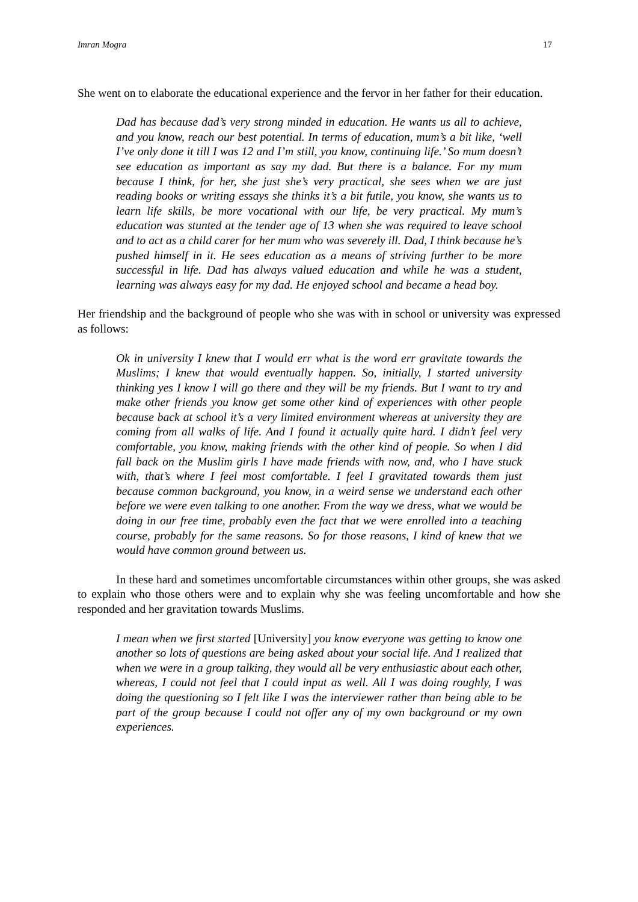Imran Mogra 17
She went on to elaborate the educational experience and the fervor in her father for their education.
Dad has because dad’s very strong minded in education. He wants us all to achieve, and you know, reach our best potential. In terms of education, mum’s a bit like, ‘well I’ve only done it till I was 12 and I’m still, you know, continuing life.’ So mum doesn’t see education as important as say my dad. But there is a balance. For my mum because I think, for her, she just she’s very practical, she sees when we are just reading books or writing essays she thinks it’s a bit futile, you know, she wants us to learn life skills, be more vocational with our life, be very practical. My mum’s education was stunted at the tender age of 13 when she was required to leave school and to act as a child carer for her mum who was severely ill. Dad, I think because he’s pushed himself in it. He sees education as a means of striving further to be more successful in life. Dad has always valued education and while he was a student, learning was always easy for my dad. He enjoyed school and became a head boy.
Her friendship and the background of people who she was with in school or university was expressed as follows:
Ok in university I knew that I would err what is the word err gravitate towards the Muslims; I knew that would eventually happen. So, initially, I started university thinking yes I know I will go there and they will be my friends. But I want to try and make other friends you know get some other kind of experiences with other people because back at school it’s a very limited environment whereas at university they are coming from all walks of life. And I found it actually quite hard. I didn’t feel very comfortable, you know, making friends with the other kind of people. So when I did fall back on the Muslim girls I have made friends with now, and, who I have stuck with, that’s where I feel most comfortable. I feel I gravitated towards them just because common background, you know, in a weird sense we understand each other before we were even talking to one another. From the way we dress, what we would be doing in our free time, probably even the fact that we were enrolled into a teaching course, probably for the same reasons. So for those reasons, I kind of knew that we would have common ground between us.
In these hard and sometimes uncomfortable circumstances within other groups, she was asked to explain who those others were and to explain why she was feeling uncomfortable and how she responded and her gravitation towards Muslims.
I mean when we first started [University] you know everyone was getting to know one another so lots of questions are being asked about your social life. And I realized that when we were in a group talking, they would all be very enthusiastic about each other, whereas, I could not feel that I could input as well. All I was doing roughly, I was doing the questioning so I felt like I was the interviewer rather than being able to be part of the group because I could not offer any of my own background or my own experiences.